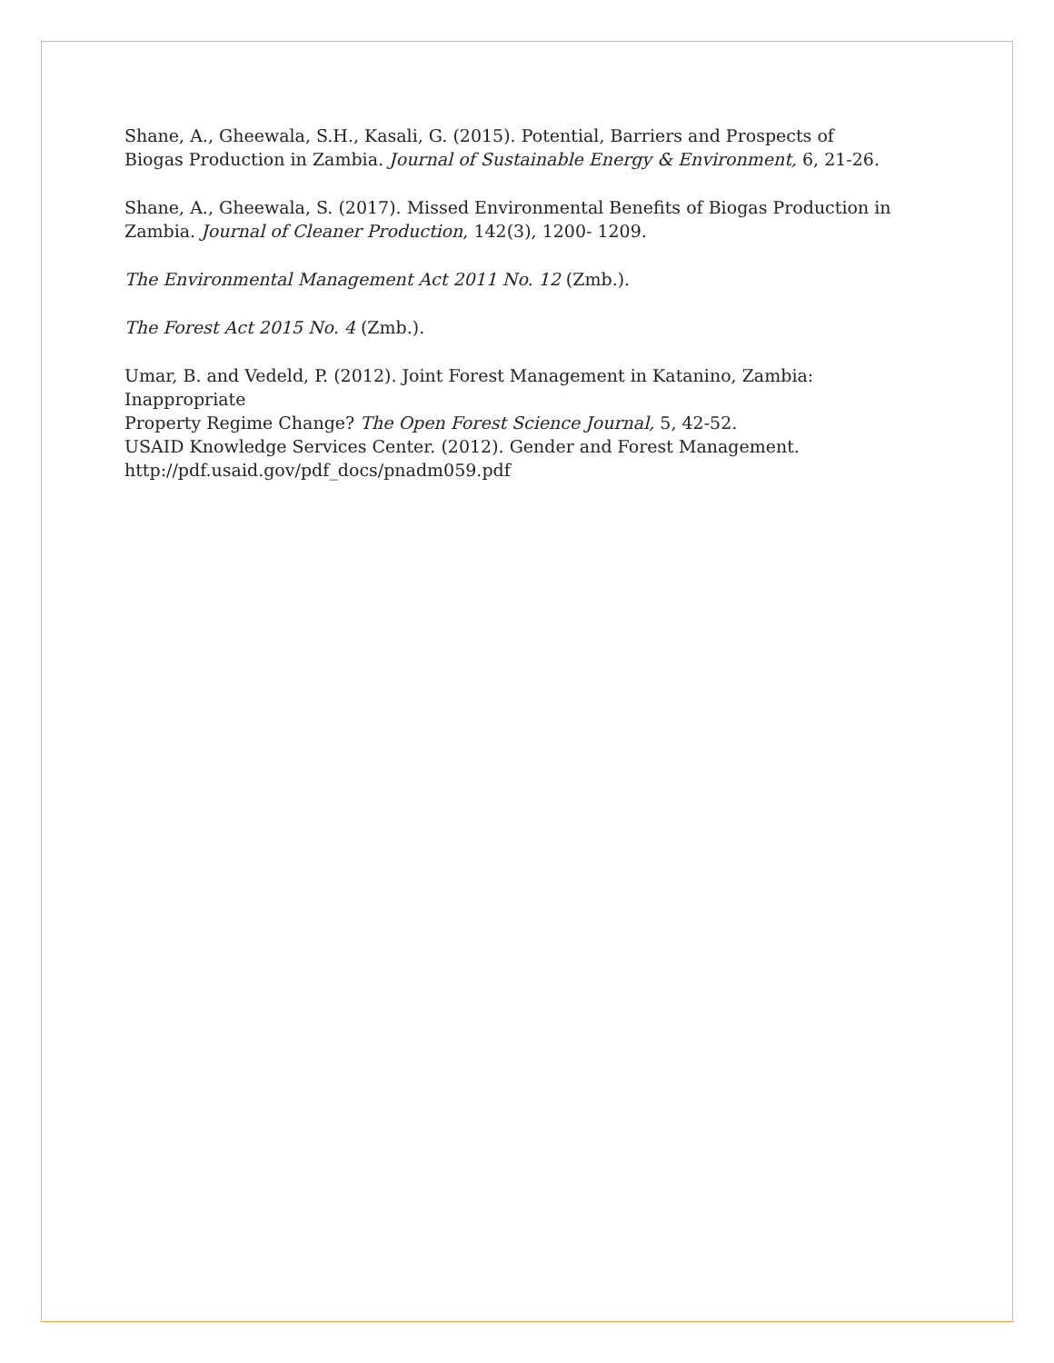Shane, A., Gheewala, S.H., Kasali, G. (2015). Potential, Barriers and Prospects of Biogas Production in Zambia. Journal of Sustainable Energy & Environment, 6, 21-26.
Shane, A., Gheewala, S. (2017). Missed Environmental Benefits of Biogas Production in Zambia. Journal of Cleaner Production, 142(3), 1200- 1209.
The Environmental Management Act 2011 No. 12 (Zmb.).
The Forest Act 2015 No. 4 (Zmb.).
Umar, B. and Vedeld, P. (2012). Joint Forest Management in Katanino, Zambia: Inappropriate
Property Regime Change? The Open Forest Science Journal, 5, 42-52.
USAID Knowledge Services Center. (2012). Gender and Forest Management.
http://pdf.usaid.gov/pdf_docs/pnadm059.pdf